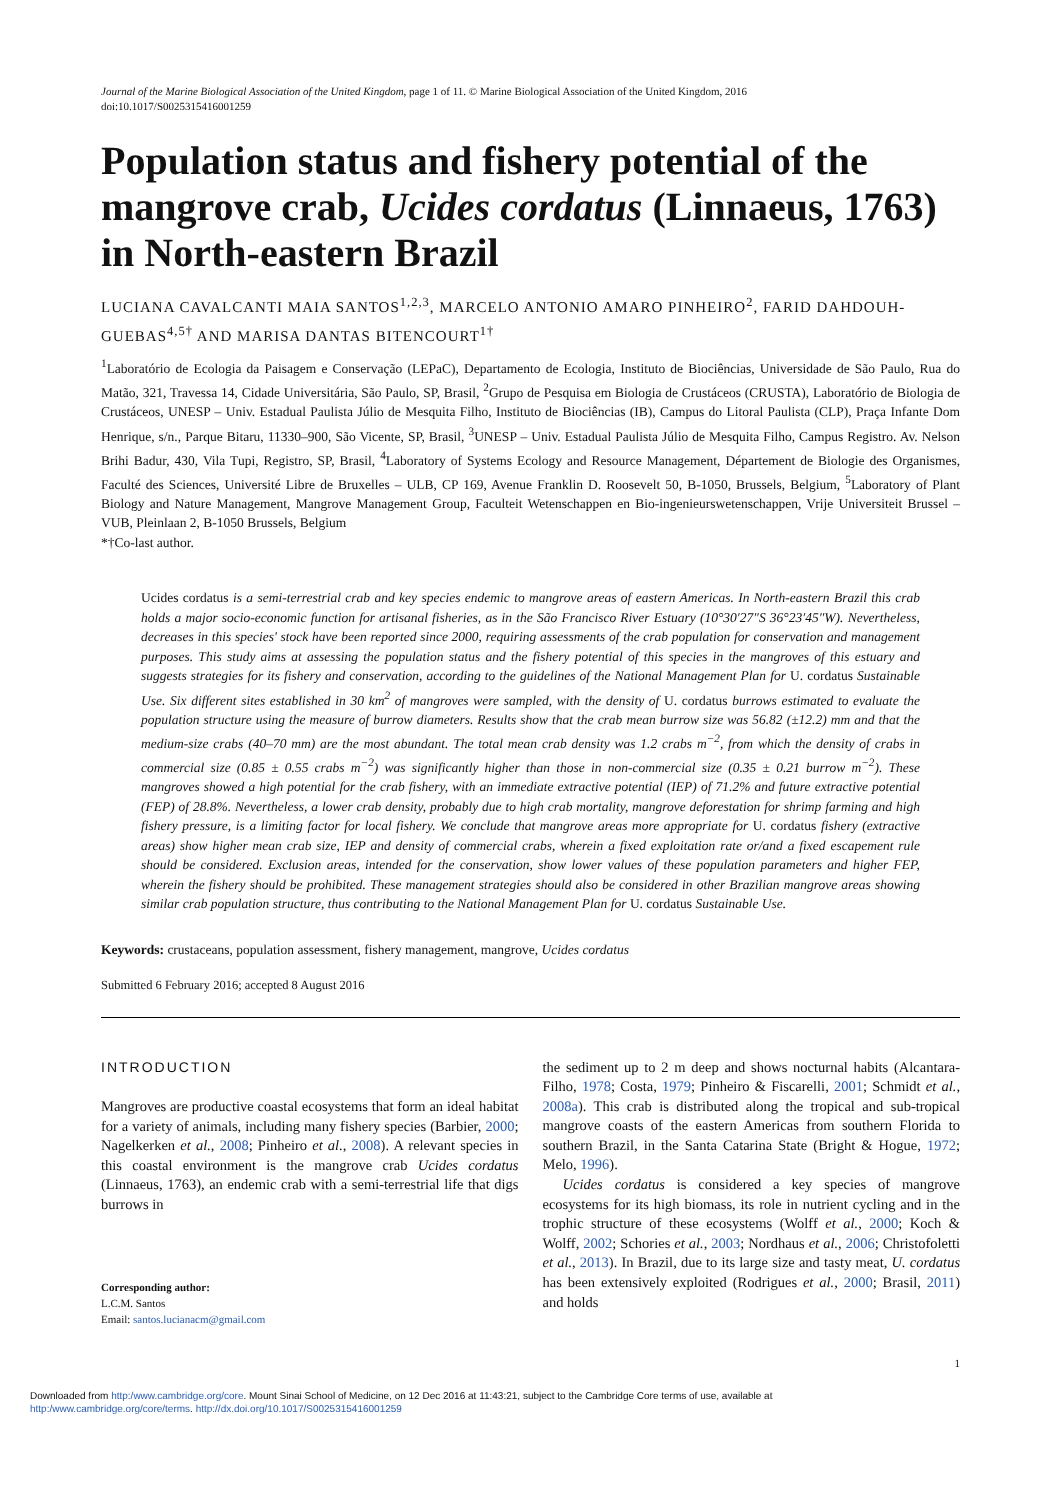Journal of the Marine Biological Association of the United Kingdom, page 1 of 11. © Marine Biological Association of the United Kingdom, 2016
doi:10.1017/S0025315416001259
Population status and fishery potential of the mangrove crab, Ucides cordatus (Linnaeus, 1763) in North-eastern Brazil
LUCIANA CAVALCANTI MAIA SANTOS<sup>1,2,3</sup>, MARCELO ANTONIO AMARO PINHEIRO<sup>2</sup>, FARID DAHDOUH-GUEBAS<sup>4,5†</sup> AND MARISA DANTAS BITENCOURT<sup>1†</sup>
<sup>1</sup> Laboratório de Ecologia da Paisagem e Conservação (LEPaC), Departamento de Ecologia, Instituto de Biociências, Universidade de São Paulo, Rua do Matão, 321, Travessa 14, Cidade Universitária, São Paulo, SP, Brasil, <sup>2</sup>Grupo de Pesquisa em Biologia de Crustáceos (CRUSTA), Laboratório de Biologia de Crustáceos, UNESP – Univ. Estadual Paulista Júlio de Mesquita Filho, Instituto de Biociências (IB), Campus do Litoral Paulista (CLP), Praça Infante Dom Henrique, s/n., Parque Bitaru, 11330–900, São Vicente, SP, Brasil, <sup>3</sup>UNESP – Univ. Estadual Paulista Júlio de Mesquita Filho, Campus Registro. Av. Nelson Brihi Badur, 430, Vila Tupi, Registro, SP, Brasil, <sup>4</sup>Laboratory of Systems Ecology and Resource Management, Département de Biologie des Organismes, Faculté des Sciences, Université Libre de Bruxelles – ULB, CP 169, Avenue Franklin D. Roosevelt 50, B-1050, Brussels, Belgium, <sup>5</sup>Laboratory of Plant Biology and Nature Management, Mangrove Management Group, Faculteit Wetenschappen en Bio-ingenieurswetenschappen, Vrije Universiteit Brussel – VUB, Pleinlaan 2, B-1050 Brussels, Belgium
*†Co-last author.
Ucides cordatus is a semi-terrestrial crab and key species endemic to mangrove areas of eastern Americas. In North-eastern Brazil this crab holds a major socio-economic function for artisanal fisheries, as in the São Francisco River Estuary (10°30′27″S 36°23′45″W). Nevertheless, decreases in this species' stock have been reported since 2000, requiring assessments of the crab population for conservation and management purposes. This study aims at assessing the population status and the fishery potential of this species in the mangroves of this estuary and suggests strategies for its fishery and conservation, according to the guidelines of the National Management Plan for U. cordatus Sustainable Use. Six different sites established in 30 km<sup>2</sup> of mangroves were sampled, with the density of U. cordatus burrows estimated to evaluate the population structure using the measure of burrow diameters. Results show that the crab mean burrow size was 56.82 (±12.2) mm and that the medium-size crabs (40–70 mm) are the most abundant. The total mean crab density was 1.2 crabs m<sup>−2</sup>, from which the density of crabs in commercial size (0.85 ± 0.55 crabs m<sup>−2</sup>) was significantly higher than those in non-commercial size (0.35 ± 0.21 burrow m<sup>−2</sup>). These mangroves showed a high potential for the crab fishery, with an immediate extractive potential (IEP) of 71.2% and future extractive potential (FEP) of 28.8%. Nevertheless, a lower crab density, probably due to high crab mortality, mangrove deforestation for shrimp farming and high fishery pressure, is a limiting factor for local fishery. We conclude that mangrove areas more appropriate for U. cordatus fishery (extractive areas) show higher mean crab size, IEP and density of commercial crabs, wherein a fixed exploitation rate or/and a fixed escapement rule should be considered. Exclusion areas, intended for the conservation, show lower values of these population parameters and higher FEP, wherein the fishery should be prohibited. These management strategies should also be considered in other Brazilian mangrove areas showing similar crab population structure, thus contributing to the National Management Plan for U. cordatus Sustainable Use.
Keywords: crustaceans, population assessment, fishery management, mangrove, Ucides cordatus
Submitted 6 February 2016; accepted 8 August 2016
INTRODUCTION
Mangroves are productive coastal ecosystems that form an ideal habitat for a variety of animals, including many fishery species (Barbier, 2000; Nagelkerken et al., 2008; Pinheiro et al., 2008). A relevant species in this coastal environment is the mangrove crab Ucides cordatus (Linnaeus, 1763), an endemic crab with a semi-terrestrial life that digs burrows in
Corresponding author:
L.C.M. Santos
Email: santos.lucianacm@gmail.com
the sediment up to 2 m deep and shows nocturnal habits (Alcantara-Filho, 1978; Costa, 1979; Pinheiro & Fiscarelli, 2001; Schmidt et al., 2008a). This crab is distributed along the tropical and sub-tropical mangrove coasts of the eastern Americas from southern Florida to southern Brazil, in the Santa Catarina State (Bright & Hogue, 1972; Melo, 1996).
Ucides cordatus is considered a key species of mangrove ecosystems for its high biomass, its role in nutrient cycling and in the trophic structure of these ecosystems (Wolff et al., 2000; Koch & Wolff, 2002; Schories et al., 2003; Nordhaus et al., 2006; Christofoletti et al., 2013). In Brazil, due to its large size and tasty meat, U. cordatus has been extensively exploited (Rodrigues et al., 2000; Brasil, 2011) and holds
1
Downloaded from http:/www.cambridge.org/core. Mount Sinai School of Medicine, on 12 Dec 2016 at 11:43:21, subject to the Cambridge Core terms of use, available at
http:/www.cambridge.org/core/terms. http://dx.doi.org/10.1017/S0025315416001259